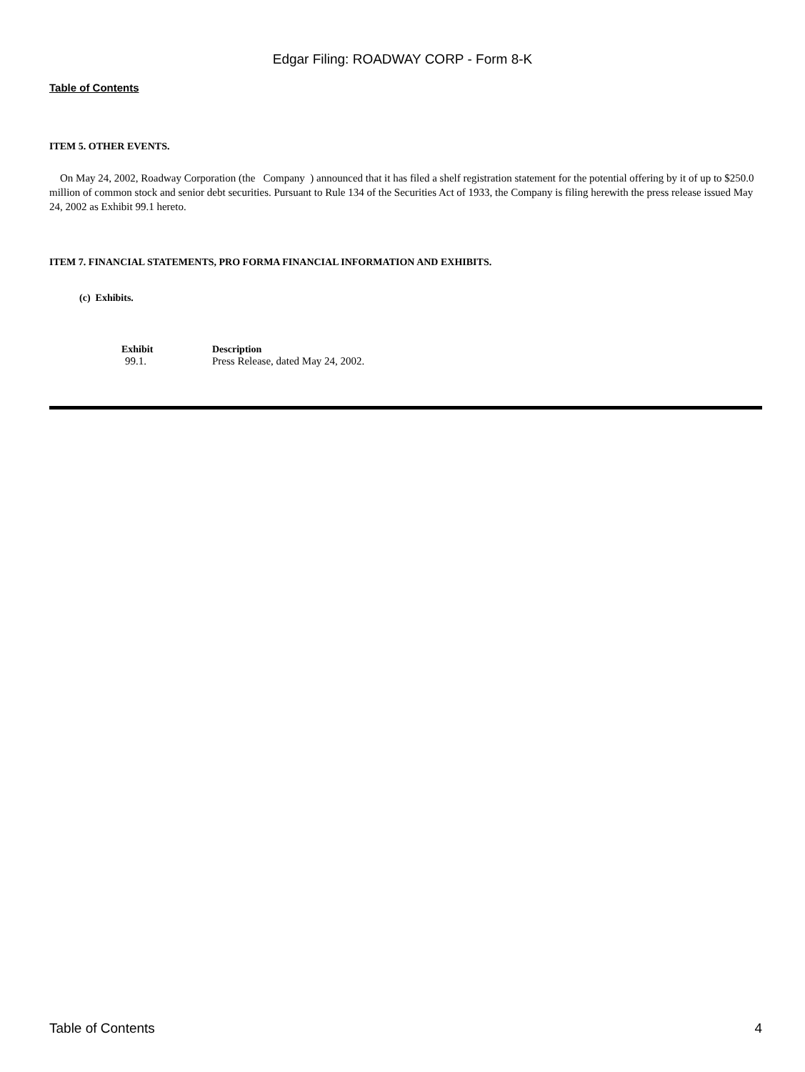Edgar Filing: ROADWAY CORP - Form 8-K
Table of Contents
ITEM 5. OTHER EVENTS.
On May 24, 2002, Roadway Corporation (the Company ) announced that it has filed a shelf registration statement for the potential offering by it of up to $250.0 million of common stock and senior debt securities. Pursuant to Rule 134 of the Securities Act of 1933, the Company is filing herewith the press release issued May 24, 2002 as Exhibit 99.1 hereto.
ITEM 7. FINANCIAL STATEMENTS, PRO FORMA FINANCIAL INFORMATION AND EXHIBITS.
(c) Exhibits.
| Exhibit | Description |
| --- | --- |
| 99.1. | Press Release, dated May 24, 2002. |
Table of Contents 4